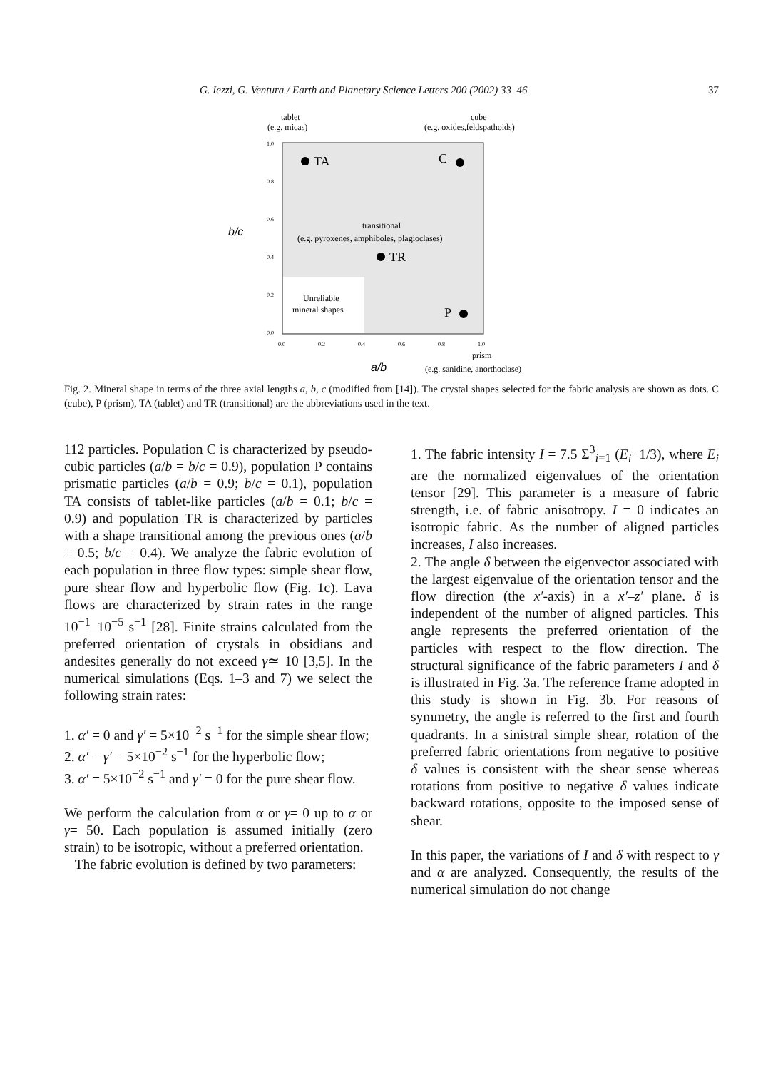G. Iezzi, G. Ventura / Earth and Planetary Science Letters 200 (2002) 33–46 37
tablet
(e.g. micas)
cube
(e.g. oxides,feldspathoids)
1.0
0.8
0.6
0.4
0.2
0.0
b/c
TA
C
transitional
(e.g. pyroxenes, amphiboles, plagioclases)
TR
Unreliable
mineral shapes
P
0.0
0.2
0.4
0.6
0.8
1.0
prism
a/b
(e.g. sanidine, anorthoclase)
Fig. 2. Mineral shape in terms of the three axial lengths a, b, c (modified from [14]). The crystal shapes selected for the fabric analysis are shown as dots. C (cube), P (prism), TA (tablet) and TR (transitional) are the abbreviations used in the text.
112 particles. Population C is characterized by pseudo-cubic particles (a/b = b/c = 0.9), population P contains prismatic particles (a/b = 0.9; b/c = 0.1), population TA consists of tablet-like particles (a/b = 0.1; b/c = 0.9) and population TR is characterized by particles with a shape transitional among the previous ones (a/b = 0.5; b/c = 0.4). We analyze the fabric evolution of each population in three flow types: simple shear flow, pure shear flow and hyperbolic flow (Fig. 1c). Lava flows are characterized by strain rates in the range 10<sup>−1</sup>–10<sup>−5</sup> s<sup>−1</sup> [28]. Finite strains calculated from the preferred orientation of crystals in obsidians and andesites generally do not exceed γ≃ 10 [3,5]. In the numerical simulations (Eqs. 1–3 and 7) we select the following strain rates:
1. α′ = 0 and γ′ = 5×10<sup>−2</sup> s<sup>−1</sup> for the simple shear flow;
2. α′ = γ′ = 5×10<sup>−2</sup> s<sup>−1</sup> for the hyperbolic flow;
3. α′ = 5×10<sup>−2</sup> s<sup>−1</sup> and γ′ = 0 for the pure shear flow.
We perform the calculation from α or γ= 0 up to α or γ= 50. Each population is assumed initially (zero strain) to be isotropic, without a preferred orientation.
The fabric evolution is defined by two parameters:
1. The fabric intensity I = 7.5 Σ<sup>3</sup><sub>i=1</sub> (E<sub>i</sub>−1/3), where E<sub>i</sub> are the normalized eigenvalues of the orientation tensor [29]. This parameter is a measure of fabric strength, i.e. of fabric anisotropy. I = 0 indicates an isotropic fabric. As the number of aligned particles increases, I also increases.
2. The angle δ between the eigenvector associated with the largest eigenvalue of the orientation tensor and the flow direction (the x′-axis) in a x′–z′ plane. δ is independent of the number of aligned particles. This angle represents the preferred orientation of the particles with respect to the flow direction. The structural significance of the fabric parameters I and δ is illustrated in Fig. 3a. The reference frame adopted in this study is shown in Fig. 3b. For reasons of symmetry, the angle is referred to the first and fourth quadrants. In a sinistral simple shear, rotation of the preferred fabric orientations from negative to positive δ values is consistent with the shear sense whereas rotations from positive to negative δ values indicate backward rotations, opposite to the imposed sense of shear.
In this paper, the variations of I and δ with respect to γ and α are analyzed. Consequently, the results of the numerical simulation do not change